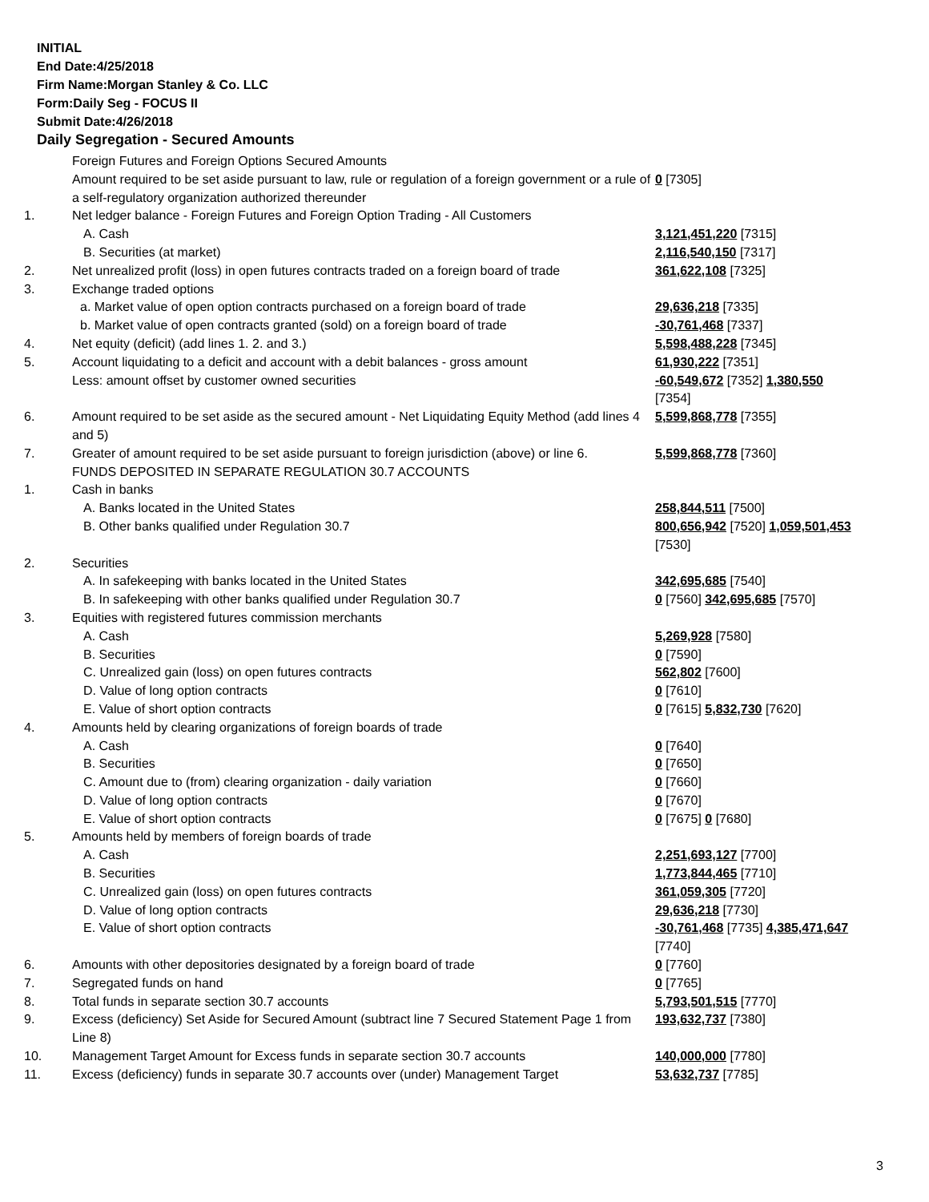INITIAL
End Date:4/25/2018
Firm Name:Morgan Stanley & Co. LLC
Form:Daily Seg - FOCUS II
Submit Date:4/26/2018
Daily Segregation - Secured Amounts
| | Foreign Futures and Foreign Options Secured Amounts | |
| | Amount required to be set aside pursuant to law, rule or regulation of a foreign government or a rule of a self-regulatory organization authorized thereunder | 0 [7305] |
| 1. | Net ledger balance - Foreign Futures and Foreign Option Trading - All Customers | |
| | A. Cash | 3,121,451,220 [7315] |
| | B. Securities (at market) | 2,116,540,150 [7317] |
| 2. | Net unrealized profit (loss) in open futures contracts traded on a foreign board of trade | 361,622,108 [7325] |
| 3. | Exchange traded options | |
| | a. Market value of open option contracts purchased on a foreign board of trade | 29,636,218 [7335] |
| | b. Market value of open contracts granted (sold) on a foreign board of trade | -30,761,468 [7337] |
| 4. | Net equity (deficit) (add lines 1. 2. and 3.) | 5,598,488,228 [7345] |
| 5. | Account liquidating to a deficit and account with a debit balances - gross amount | 61,930,222 [7351] |
| | Less: amount offset by customer owned securities | -60,549,672 [7352] 1,380,550 [7354] |
| 6. | Amount required to be set aside as the secured amount - Net Liquidating Equity Method (add lines 4 and 5) | 5,599,868,778 [7355] |
| 7. | Greater of amount required to be set aside pursuant to foreign jurisdiction (above) or line 6. | 5,599,868,778 [7360] |
| | FUNDS DEPOSITED IN SEPARATE REGULATION 30.7 ACCOUNTS | |
| 1. | Cash in banks | |
| | A. Banks located in the United States | 258,844,511 [7500] |
| | B. Other banks qualified under Regulation 30.7 | 800,656,942 [7520] 1,059,501,453 [7530] |
| 2. | Securities | |
| | A. In safekeeping with banks located in the United States | 342,695,685 [7540] |
| | B. In safekeeping with other banks qualified under Regulation 30.7 | 0 [7560] 342,695,685 [7570] |
| 3. | Equities with registered futures commission merchants | |
| | A. Cash | 5,269,928 [7580] |
| | B. Securities | 0 [7590] |
| | C. Unrealized gain (loss) on open futures contracts | 562,802 [7600] |
| | D. Value of long option contracts | 0 [7610] |
| | E. Value of short option contracts | 0 [7615] 5,832,730 [7620] |
| 4. | Amounts held by clearing organizations of foreign boards of trade | |
| | A. Cash | 0 [7640] |
| | B. Securities | 0 [7650] |
| | C. Amount due to (from) clearing organization - daily variation | 0 [7660] |
| | D. Value of long option contracts | 0 [7670] |
| | E. Value of short option contracts | 0 [7675] 0 [7680] |
| 5. | Amounts held by members of foreign boards of trade | |
| | A. Cash | 2,251,693,127 [7700] |
| | B. Securities | 1,773,844,465 [7710] |
| | C. Unrealized gain (loss) on open futures contracts | 361,059,305 [7720] |
| | D. Value of long option contracts | 29,636,218 [7730] |
| | E. Value of short option contracts | -30,761,468 [7735] 4,385,471,647 [7740] |
| 6. | Amounts with other depositories designated by a foreign board of trade | 0 [7760] |
| 7. | Segregated funds on hand | 0 [7765] |
| 8. | Total funds in separate section 30.7 accounts | 5,793,501,515 [7770] |
| 9. | Excess (deficiency) Set Aside for Secured Amount (subtract line 7 Secured Statement Page 1 from Line 8) | 193,632,737 [7380] |
| 10. | Management Target Amount for Excess funds in separate section 30.7 accounts | 140,000,000 [7780] |
| 11. | Excess (deficiency) funds in separate 30.7 accounts over (under) Management Target | 53,632,737 [7785] |
3